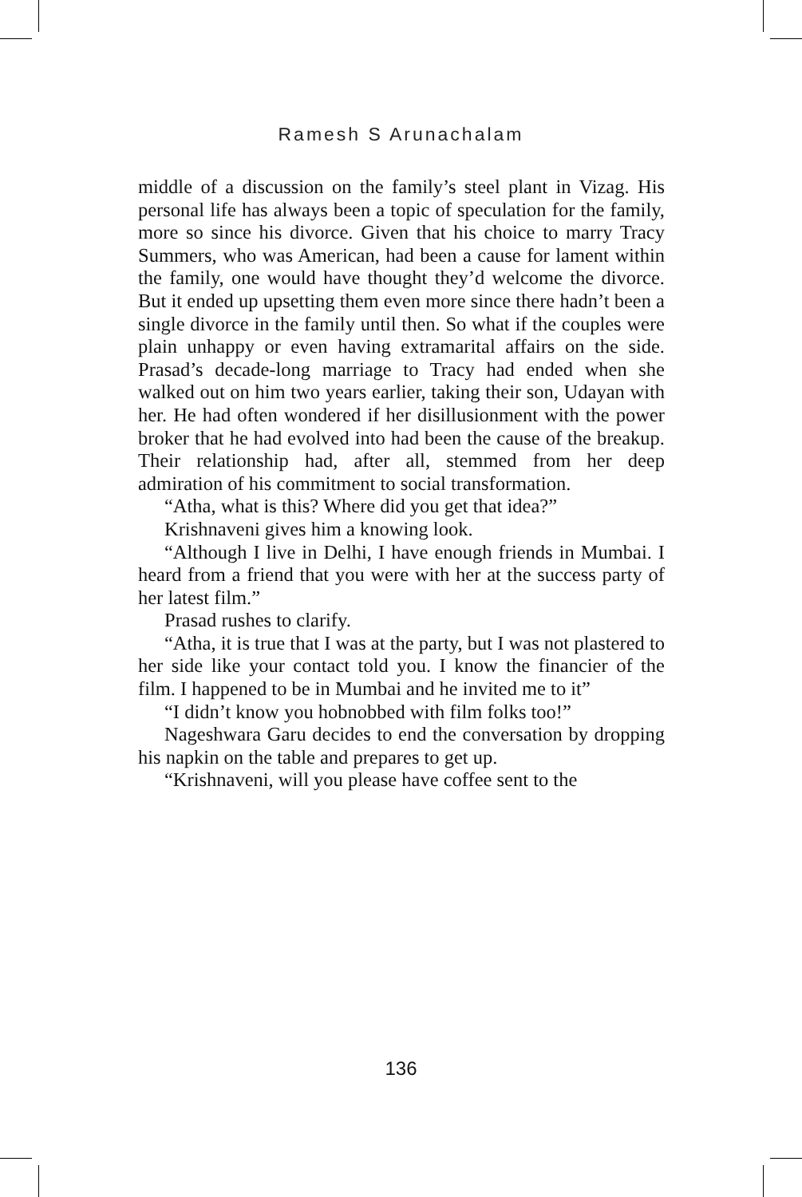Ramesh S Arunachalam
middle of a discussion on the family’s steel plant in Vizag. His personal life has always been a topic of speculation for the family, more so since his divorce. Given that his choice to marry Tracy Summers, who was American, had been a cause for lament within the family, one would have thought they’d welcome the divorce. But it ended up upsetting them even more since there hadn’t been a single divorce in the family until then. So what if the couples were plain unhappy or even having extramarital affairs on the side. Prasad’s decade-long marriage to Tracy had ended when she walked out on him two years earlier, taking their son, Udayan with her. He had often wondered if her disillusionment with the power broker that he had evolved into had been the cause of the breakup. Their relationship had, after all, stemmed from her deep admiration of his commitment to social transformation.
“Atha, what is this? Where did you get that idea?”
Krishnaveni gives him a knowing look.
“Although I live in Delhi, I have enough friends in Mumbai. I heard from a friend that you were with her at the success party of her latest film.”
Prasad rushes to clarify.
“Atha, it is true that I was at the party, but I was not plastered to her side like your contact told you. I know the financier of the film. I happened to be in Mumbai and he invited me to it”
“I didn’t know you hobnobbed with film folks too!”
Nageshwara Garu decides to end the conversation by dropping his napkin on the table and prepares to get up.
“Krishnaveni, will you please have coffee sent to the
136